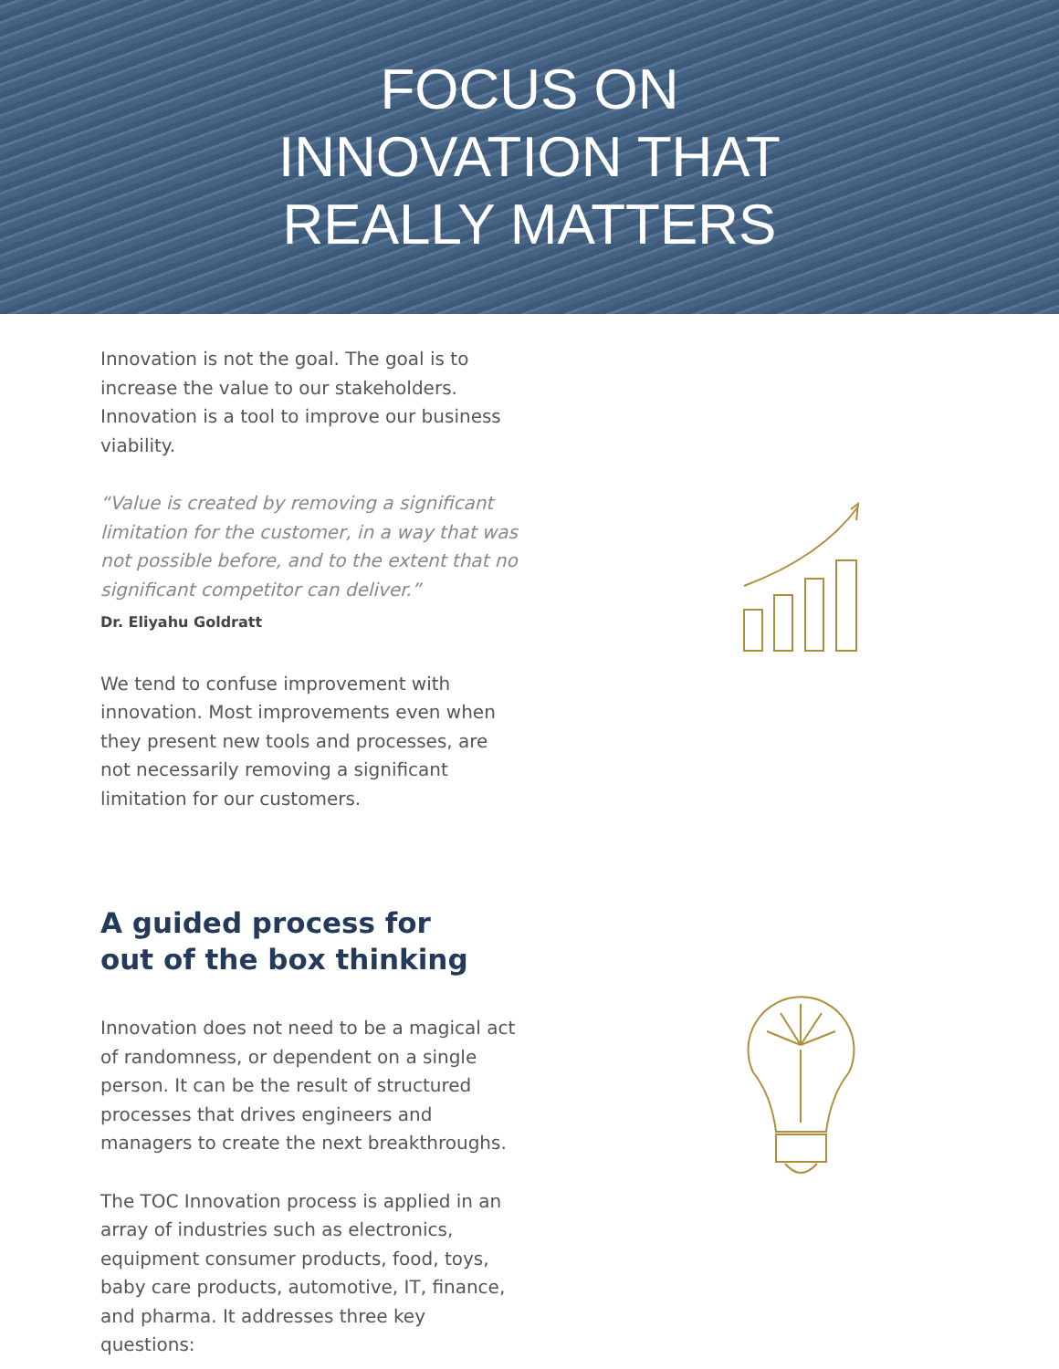FOCUS ON
INNOVATION THAT
REALLY MATTERS
Innovation is not the goal. The goal is to increase the value to our stakeholders. Innovation is a tool to improve our business viability.
“Value is created by removing a significant limitation for the customer, in a way that was not possible before, and to the extent that no significant competitor can deliver.”
Dr. Eliyahu Goldratt
We tend to confuse improvement with innovation. Most improvements even when they present new tools and processes, are not necessarily removing a significant limitation for our customers.
A guided process for
out of the box thinking
Innovation does not need to be a magical act of randomness, or dependent on a single person. It can be the result of structured processes that drives engineers and managers to create the next breakthroughs.
The TOC Innovation process is applied in an array of industries such as electronics, equipment consumer products, food, toys, baby care products, automotive, IT, finance, and pharma. It addresses three key questions: